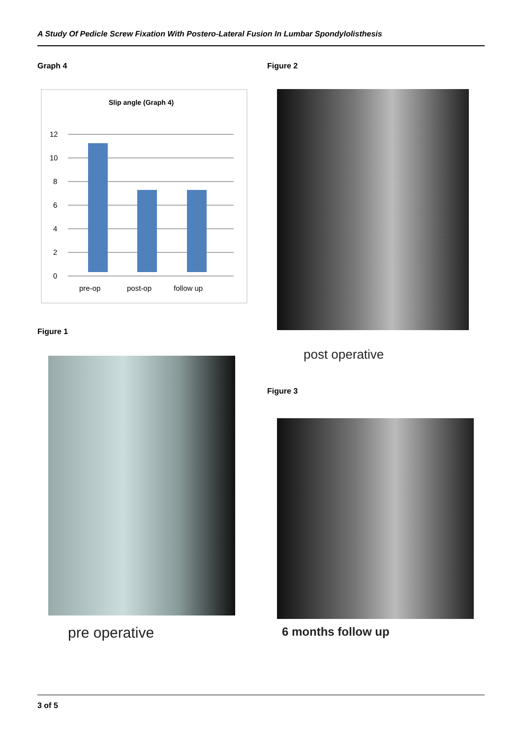A Study Of Pedicle Screw Fixation With Postero-Lateral Fusion In Lumbar Spondylolisthesis
Graph 4
Slip angle (Graph 4)
0
2
4
6
8
10
12
pre-op
post-op
follow up
Figure 1
pre operative
Figure 2
post operative
Figure 3
6 months follow up
3 of 5